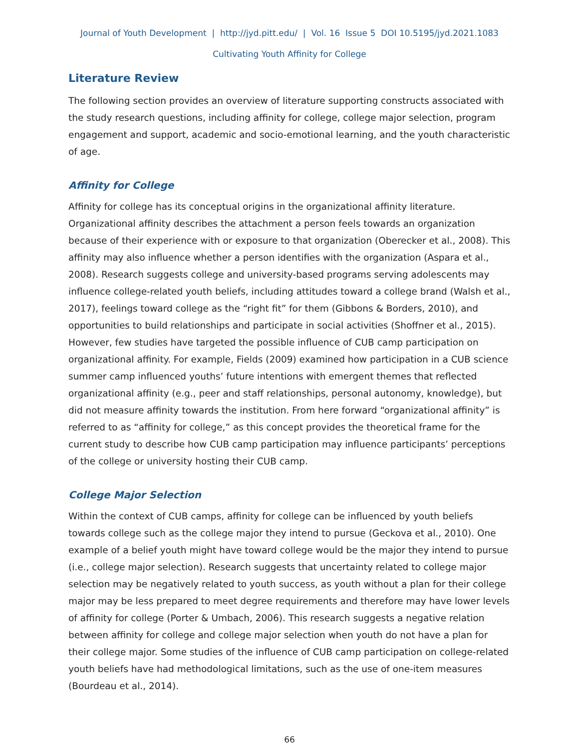Journal of Youth Development | http://jyd.pitt.edu/ | Vol. 16 Issue 5 DOI 10.5195/jyd.2021.1083
Cultivating Youth Affinity for College
Literature Review
The following section provides an overview of literature supporting constructs associated with the study research questions, including affinity for college, college major selection, program engagement and support, academic and socio-emotional learning, and the youth characteristic of age.
Affinity for College
Affinity for college has its conceptual origins in the organizational affinity literature. Organizational affinity describes the attachment a person feels towards an organization because of their experience with or exposure to that organization (Oberecker et al., 2008). This affinity may also influence whether a person identifies with the organization (Aspara et al., 2008). Research suggests college and university-based programs serving adolescents may influence college-related youth beliefs, including attitudes toward a college brand (Walsh et al., 2017), feelings toward college as the “right fit” for them (Gibbons & Borders, 2010), and opportunities to build relationships and participate in social activities (Shoffner et al., 2015). However, few studies have targeted the possible influence of CUB camp participation on organizational affinity. For example, Fields (2009) examined how participation in a CUB science summer camp influenced youths’ future intentions with emergent themes that reflected organizational affinity (e.g., peer and staff relationships, personal autonomy, knowledge), but did not measure affinity towards the institution. From here forward “organizational affinity” is referred to as “affinity for college,” as this concept provides the theoretical frame for the current study to describe how CUB camp participation may influence participants’ perceptions of the college or university hosting their CUB camp.
College Major Selection
Within the context of CUB camps, affinity for college can be influenced by youth beliefs towards college such as the college major they intend to pursue (Geckova et al., 2010). One example of a belief youth might have toward college would be the major they intend to pursue (i.e., college major selection). Research suggests that uncertainty related to college major selection may be negatively related to youth success, as youth without a plan for their college major may be less prepared to meet degree requirements and therefore may have lower levels of affinity for college (Porter & Umbach, 2006). This research suggests a negative relation between affinity for college and college major selection when youth do not have a plan for their college major. Some studies of the influence of CUB camp participation on college-related youth beliefs have had methodological limitations, such as the use of one-item measures (Bourdeau et al., 2014).
66